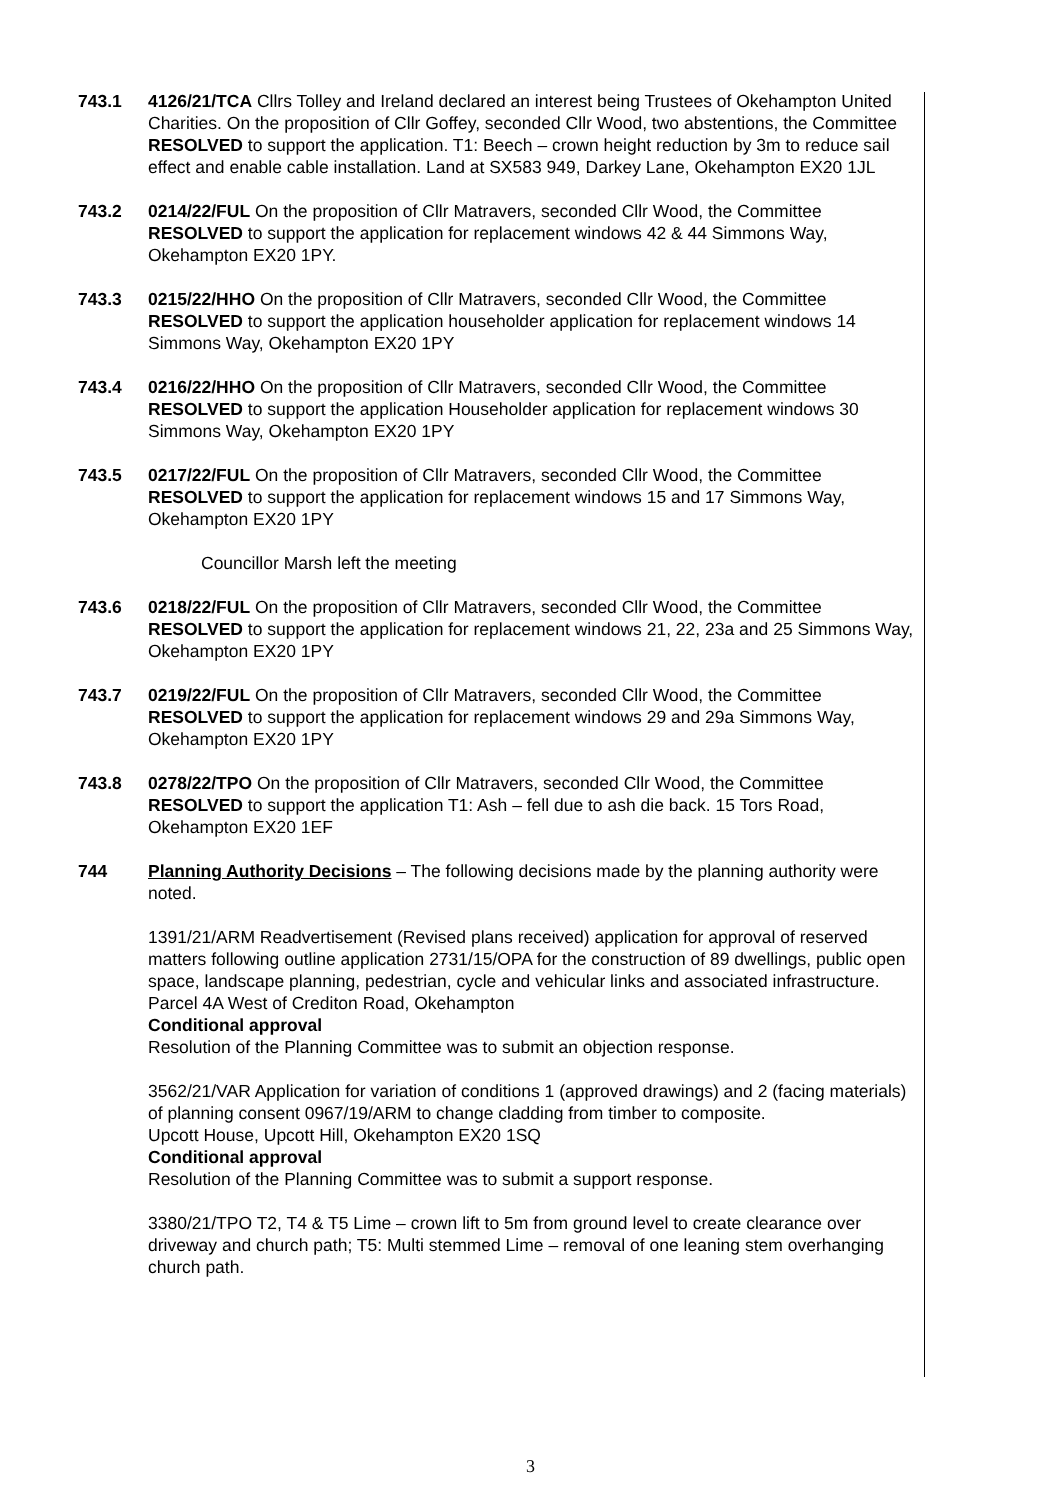743.1 4126/21/TCA Cllrs Tolley and Ireland declared an interest being Trustees of Okehampton United Charities. On the proposition of Cllr Goffey, seconded Cllr Wood, two abstentions, the Committee RESOLVED to support the application. T1: Beech – crown height reduction by 3m to reduce sail effect and enable cable installation. Land at SX583 949, Darkey Lane, Okehampton EX20 1JL
743.2 0214/22/FUL On the proposition of Cllr Matravers, seconded Cllr Wood, the Committee RESOLVED to support the application for replacement windows 42 & 44 Simmons Way, Okehampton EX20 1PY.
743.3 0215/22/HHO On the proposition of Cllr Matravers, seconded Cllr Wood, the Committee RESOLVED to support the application householder application for replacement windows 14 Simmons Way, Okehampton EX20 1PY
743.4 0216/22/HHO On the proposition of Cllr Matravers, seconded Cllr Wood, the Committee RESOLVED to support the application Householder application for replacement windows 30 Simmons Way, Okehampton EX20 1PY
743.5 0217/22/FUL On the proposition of Cllr Matravers, seconded Cllr Wood, the Committee RESOLVED to support the application for replacement windows 15 and 17 Simmons Way, Okehampton EX20 1PY
Councillor Marsh left the meeting
743.6 0218/22/FUL On the proposition of Cllr Matravers, seconded Cllr Wood, the Committee RESOLVED to support the application for replacement windows 21, 22, 23a and 25 Simmons Way, Okehampton EX20 1PY
743.7 0219/22/FUL On the proposition of Cllr Matravers, seconded Cllr Wood, the Committee RESOLVED to support the application for replacement windows 29 and 29a Simmons Way, Okehampton EX20 1PY
743.8 0278/22/TPO On the proposition of Cllr Matravers, seconded Cllr Wood, the Committee RESOLVED to support the application T1: Ash – fell due to ash die back. 15 Tors Road, Okehampton EX20 1EF
744 Planning Authority Decisions – The following decisions made by the planning authority were noted.
1391/21/ARM Readvertisement (Revised plans received) application for approval of reserved matters following outline application 2731/15/OPA for the construction of 89 dwellings, public open space, landscape planning, pedestrian, cycle and vehicular links and associated infrastructure. Parcel 4A West of Crediton Road, Okehampton
Conditional approval
Resolution of the Planning Committee was to submit an objection response.
3562/21/VAR Application for variation of conditions 1 (approved drawings) and 2 (facing materials) of planning consent 0967/19/ARM to change cladding from timber to composite.
Upcott House, Upcott Hill, Okehampton EX20 1SQ
Conditional approval
Resolution of the Planning Committee was to submit a support response.
3380/21/TPO T2, T4 & T5 Lime – crown lift to 5m from ground level to create clearance over driveway and church path; T5: Multi stemmed Lime – removal of one leaning stem overhanging church path.
3